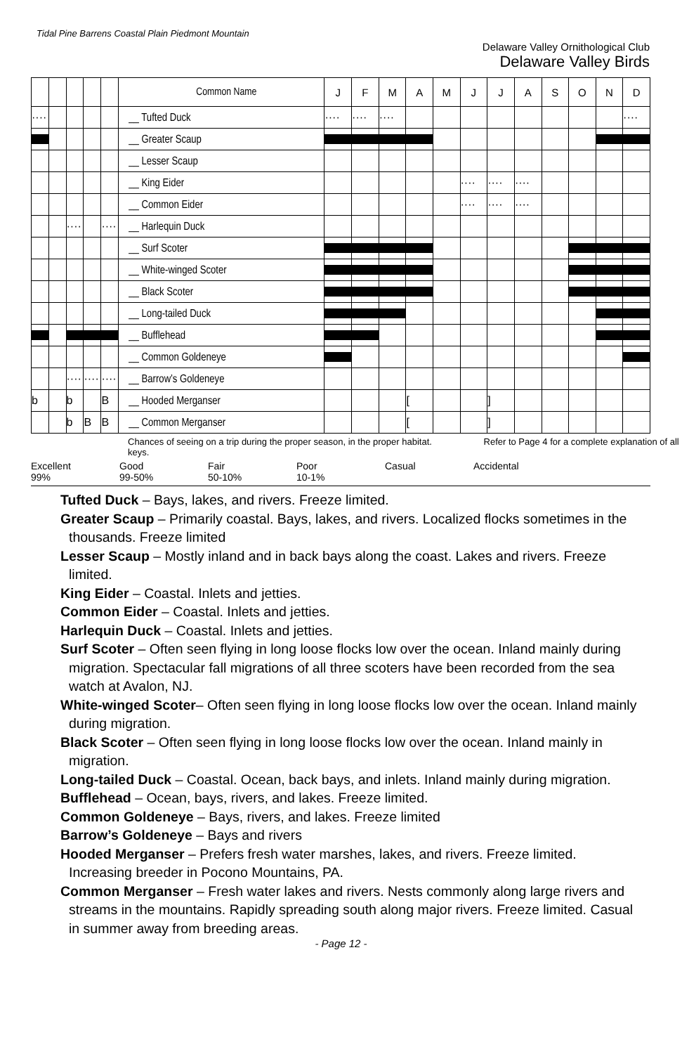Tidal Pine Barrens Coastal Plain Piedmont Mountain
Delaware Valley Ornithological Club
Delaware Valley Birds
| | | | | | Common Name | J | F | M | A | M | J | J | A | S | O | N | D |
| --- | --- | --- | --- | --- | --- | --- | --- | --- | --- | --- | --- | --- | --- | --- | --- | --- | --- |
| ···· | | | | | __ Tufted Duck | ···· | ···· | ···· | | | | | | | | | ···· |
| | | | | | __ Greater Scaup | | | | | | | | | | | | |
| | | | | | __ Lesser Scaup | | | | | | | | | | | | |
| | | | | | __ King Eider | | | | | | ···· | ···· | ···· | | | | |
| | | | | | __ Common Eider | | | | | | ···· | ···· | ···· | | | | |
| | | ···· | | ···· | __ Harlequin Duck | | | | | | | | | | | | |
| | | | | | __ Surf Scoter | | | | | | | | | | | | |
| | | | | | __ White-winged Scoter | | | | | | | | | | | | |
| | | | | | __ Black Scoter | | | | | | | | | | | | |
| | | | | | __ Long-tailed Duck | | | | | | | | | | | | |
| | | | | | __ Bufflehead | | | | | | | | | | | | |
| | | | | | __ Common Goldeneye | | | | | | | | | | | | |
| | | ···· | ···· | ···· | __ Barrow’s Goldeneye | | | | | | | | | | | | |
| b | | b | | B | __ Hooded Merganser | | | | [ | | | ] | | | | | |
| | | b | B | B | __ Common Merganser | | | | [ | | | ] | | | | | |
Chances of seeing on a trip during the proper season, in the proper habitat. Refer to Page 4 for a complete explanation of all keys.
Excellent
99%
Good
99-50%
Fair
50-10%
Poor
10-1%
Casual Accidental
Tufted Duck – Bays, lakes, and rivers. Freeze limited.
Greater Scaup – Primarily coastal. Bays, lakes, and rivers. Localized flocks sometimes in the thousands. Freeze limited
Lesser Scaup – Mostly inland and in back bays along the coast. Lakes and rivers. Freeze limited.
King Eider – Coastal. Inlets and jetties.
Common Eider – Coastal. Inlets and jetties.
Harlequin Duck – Coastal. Inlets and jetties.
Surf Scoter – Often seen flying in long loose flocks low over the ocean. Inland mainly during migration. Spectacular fall migrations of all three scoters have been recorded from the sea watch at Avalon, NJ.
White-winged Scoter– Often seen flying in long loose flocks low over the ocean. Inland mainly during migration.
Black Scoter – Often seen flying in long loose flocks low over the ocean. Inland mainly in migration.
Long-tailed Duck – Coastal. Ocean, back bays, and inlets. Inland mainly during migration.
Bufflehead – Ocean, bays, rivers, and lakes. Freeze limited.
Common Goldeneye – Bays, rivers, and lakes. Freeze limited
Barrow’s Goldeneye – Bays and rivers
Hooded Merganser – Prefers fresh water marshes, lakes, and rivers. Freeze limited. Increasing breeder in Pocono Mountains, PA.
Common Merganser – Fresh water lakes and rivers. Nests commonly along large rivers and streams in the mountains. Rapidly spreading south along major rivers. Freeze limited. Casual in summer away from breeding areas.
- Page 12 -